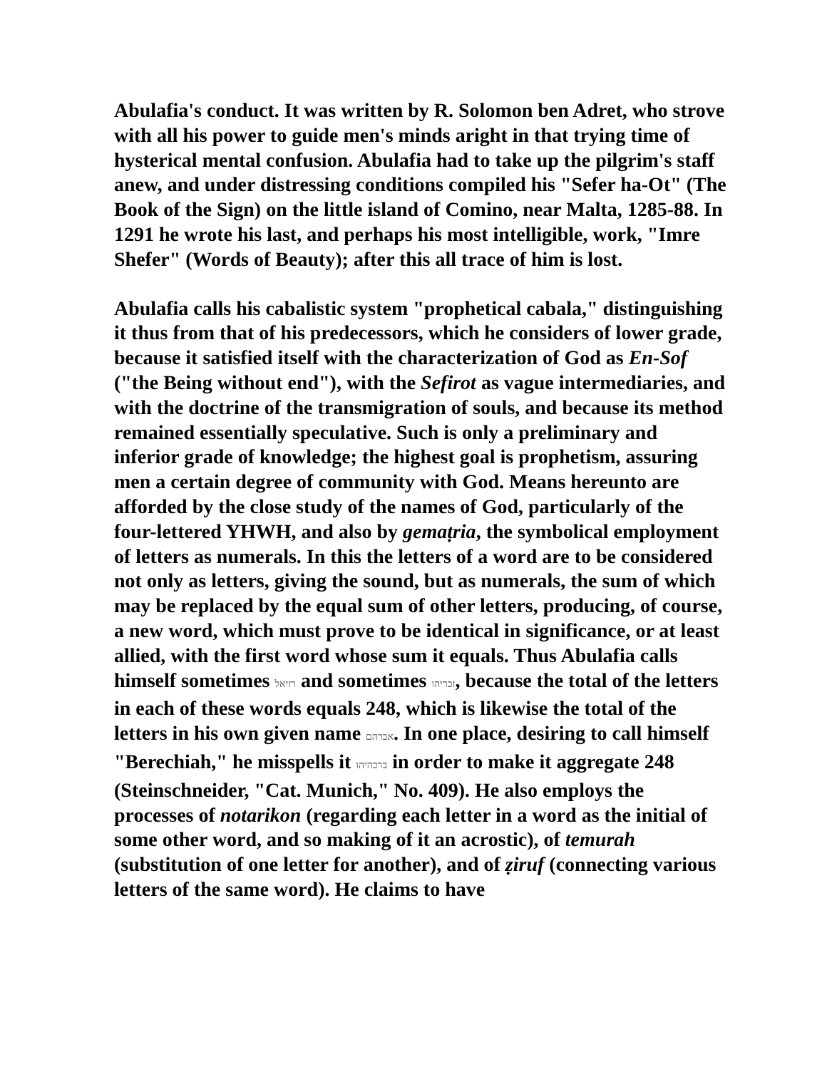Abulafia's conduct. It was written by R. Solomon ben Adret, who strove with all his power to guide men's minds aright in that trying time of hysterical mental confusion. Abulafia had to take up the pilgrim's staff anew, and under distressing conditions compiled his "Sefer ha-Ot" (The Book of the Sign) on the little island of Comino, near Malta, 1285-88. In 1291 he wrote his last, and perhaps his most intelligible, work, "Imre Shefer" (Words of Beauty); after this all trace of him is lost.
Abulafia calls his cabalistic system "prophetical cabala," distinguishing it thus from that of his predecessors, which he considers of lower grade, because it satisfied itself with the characterization of God as En-Sof ("the Being without end"), with the Sefirot as vague intermediaries, and with the doctrine of the transmigration of souls, and because its method remained essentially speculative. Such is only a preliminary and inferior grade of knowledge; the highest goal is prophetism, assuring men a certain degree of community with God. Means hereunto are afforded by the close study of the names of God, particularly of the four-lettered YHWH, and also by gemaṭria, the symbolical employment of letters as numerals. In this the letters of a word are to be considered not only as letters, giving the sound, but as numerals, the sum of which may be replaced by the equal sum of other letters, producing, of course, a new word, which must prove to be identical in significance, or at least allied, with the first word whose sum it equals. Thus Abulafia calls himself sometimes רזיאל and sometimes זכריהו, because the total of the letters in each of these words equals 248, which is likewise the total of the letters in his own given name אברהם. In one place, desiring to call himself "Berechiah," he misspells it ברכהיהו in order to make it aggregate 248 (Steinschneider, "Cat. Munich," No. 409). He also employs the processes of notarikon (regarding each letter in a word as the initial of some other word, and so making of it an acrostic), of temurah (substitution of one letter for another), and of ẓiruf (connecting various letters of the same word). He claims to have